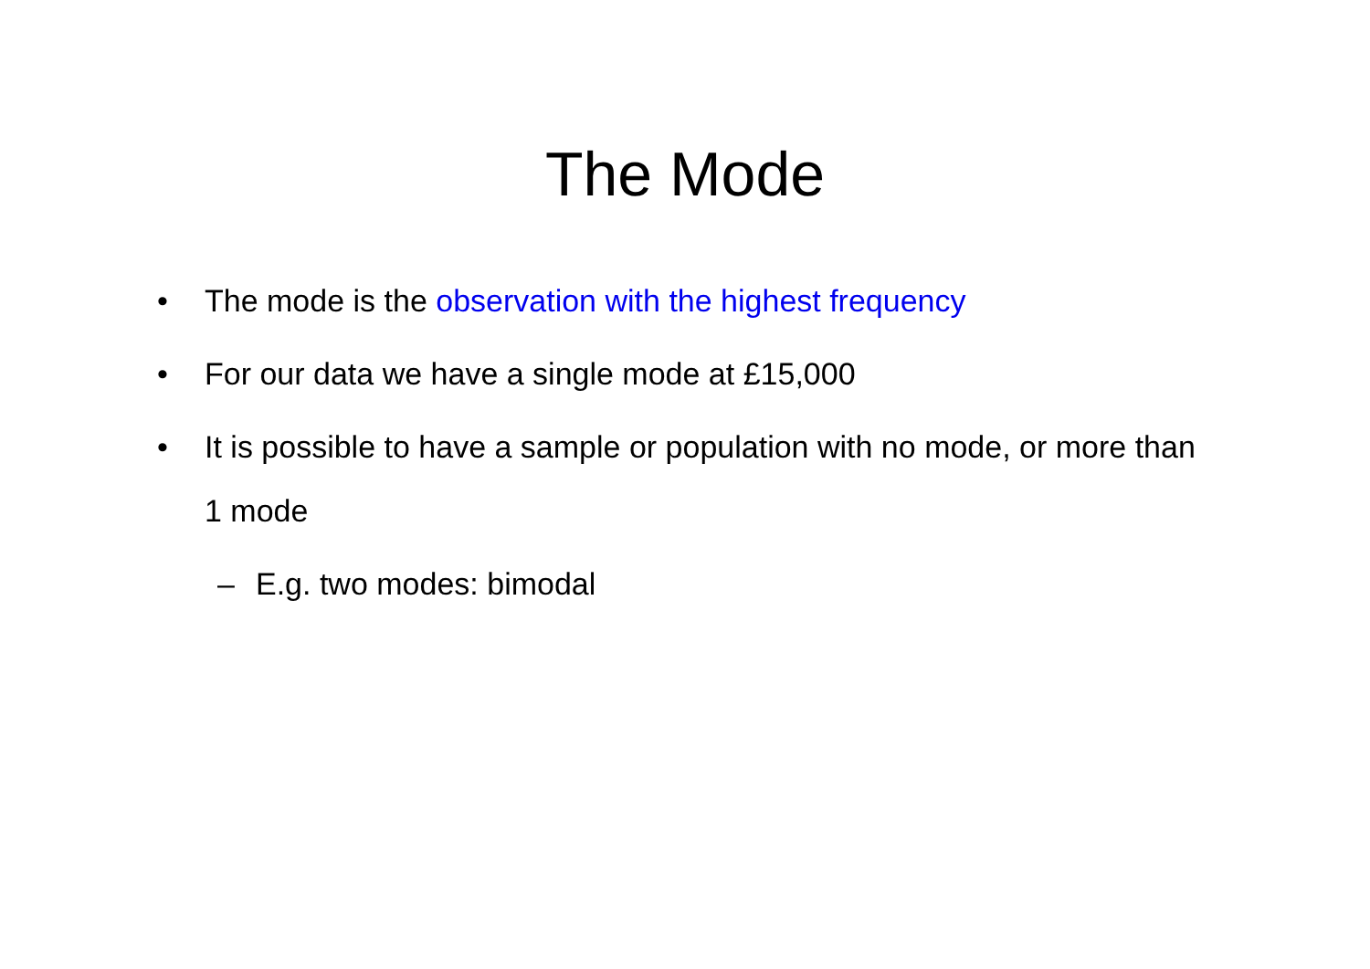The Mode
• The mode is the observation with the highest frequency
• For our data we have a single mode at £15,000
• It is possible to have a sample or population with no mode, or more than 1 mode
– E.g. two modes: bimodal